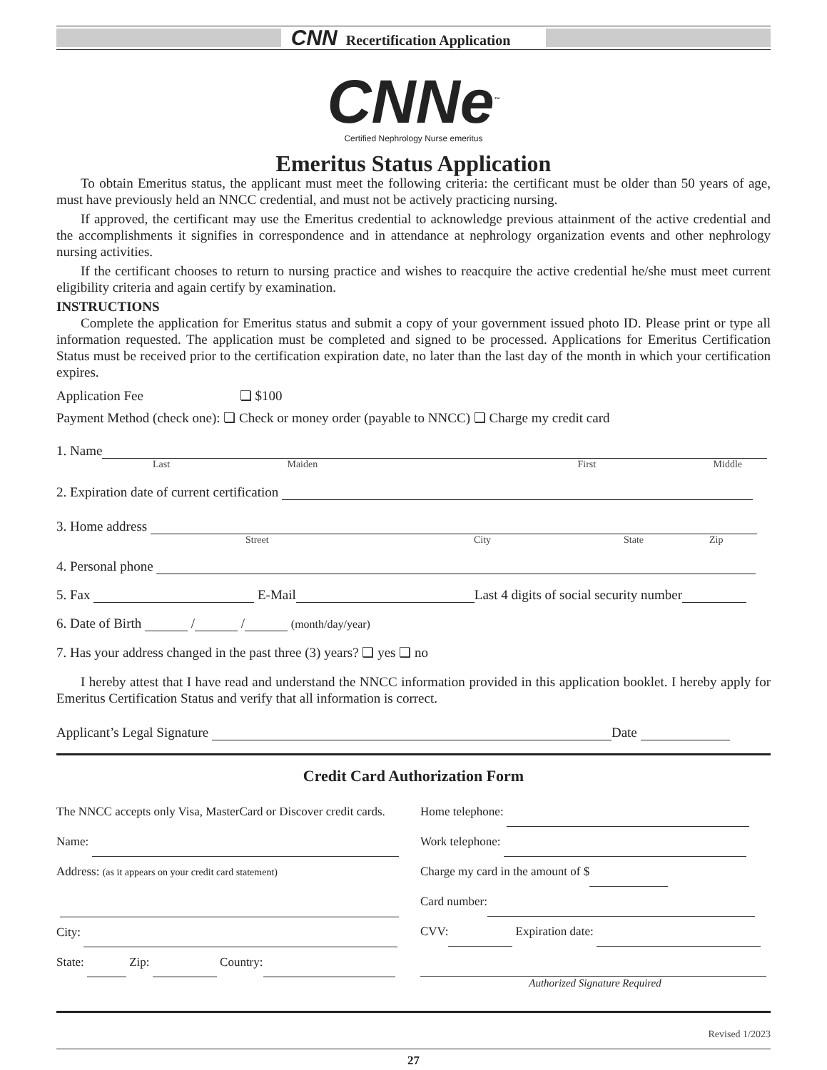CNN Recertification Application
CNNe<sup>™</sup>
Certified Nephrology Nurse emeritus
Emeritus Status Application
To obtain Emeritus status, the applicant must meet the following criteria: the certificant must be older than 50 years of age, must have previously held an NNCC credential, and must not be actively practicing nursing.
If approved, the certificant may use the Emeritus credential to acknowledge previous attainment of the active credential and the accomplishments it signifies in correspondence and in attendance at nephrology organization events and other nephrology nursing activities.
If the certificant chooses to return to nursing practice and wishes to reacquire the active credential he/she must meet current eligibility criteria and again certify by examination.
INSTRUCTIONS
Complete the application for Emeritus status and submit a copy of your government issued photo ID. Please print or type all information requested. The application must be completed and signed to be processed. Applications for Emeritus Certification Status must be received prior to the certification expiration date, no later than the last day of the month in which your certification expires.
Application Fee ❏ $100
Payment Method (check one): ❏ Check or money order (payable to NNCC) ❏ Charge my credit card
1. Name
Last Maiden First Middle
2. Expiration date of current certification
3. Home address
Street City State Zip
4. Personal phone
5. Fax E-Mail Last 4 digits of social security number
6. Date of Birth / / (month/day/year)
7. Has your address changed in the past three (3) years? ❏ yes ❏ no
I hereby attest that I have read and understand the NNCC information provided in this application booklet. I hereby apply for Emeritus Certification Status and verify that all information is correct.
Applicant’s Legal Signature Date
Credit Card Authorization Form
The NNCC accepts only Visa, MasterCard or Discover credit cards.
Name:
Address: (as it appears on your credit card statement)
City:
State: Zip: Country:
Home telephone:
Work telephone:
Charge my card in the amount of $
Card number:
CVV: Expiration date:
Authorized Signature Required
Revised 1/2023
27